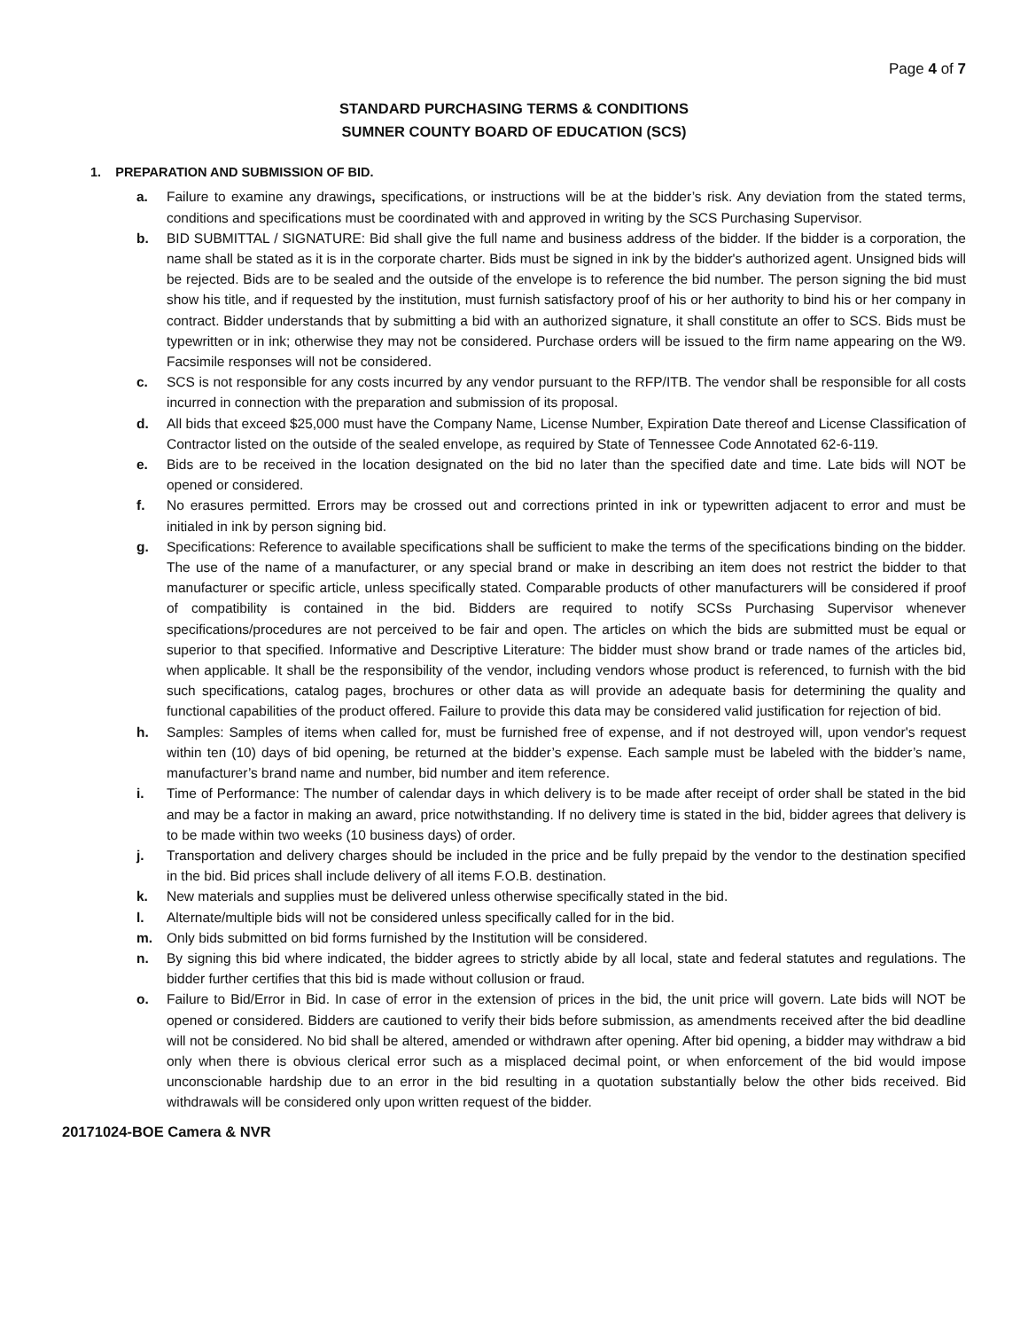Page 4 of 7
STANDARD PURCHASING TERMS & CONDITIONS
SUMNER COUNTY BOARD OF EDUCATION (SCS)
1. PREPARATION AND SUBMISSION OF BID.
a. Failure to examine any drawings, specifications, or instructions will be at the bidder’s risk. Any deviation from the stated terms, conditions and specifications must be coordinated with and approved in writing by the SCS Purchasing Supervisor.
b. BID SUBMITTAL / SIGNATURE: Bid shall give the full name and business address of the bidder. If the bidder is a corporation, the name shall be stated as it is in the corporate charter. Bids must be signed in ink by the bidder's authorized agent. Unsigned bids will be rejected. Bids are to be sealed and the outside of the envelope is to reference the bid number. The person signing the bid must show his title, and if requested by the institution, must furnish satisfactory proof of his or her authority to bind his or her company in contract. Bidder understands that by submitting a bid with an authorized signature, it shall constitute an offer to SCS. Bids must be typewritten or in ink; otherwise they may not be considered. Purchase orders will be issued to the firm name appearing on the W9. Facsimile responses will not be considered.
c. SCS is not responsible for any costs incurred by any vendor pursuant to the RFP/ITB. The vendor shall be responsible for all costs incurred in connection with the preparation and submission of its proposal.
d. All bids that exceed $25,000 must have the Company Name, License Number, Expiration Date thereof and License Classification of Contractor listed on the outside of the sealed envelope, as required by State of Tennessee Code Annotated 62-6-119.
e. Bids are to be received in the location designated on the bid no later than the specified date and time. Late bids will NOT be opened or considered.
f. No erasures permitted. Errors may be crossed out and corrections printed in ink or typewritten adjacent to error and must be initialed in ink by person signing bid.
g. Specifications: Reference to available specifications shall be sufficient to make the terms of the specifications binding on the bidder. The use of the name of a manufacturer, or any special brand or make in describing an item does not restrict the bidder to that manufacturer or specific article, unless specifically stated. Comparable products of other manufacturers will be considered if proof of compatibility is contained in the bid. Bidders are required to notify SCSs Purchasing Supervisor whenever specifications/procedures are not perceived to be fair and open. The articles on which the bids are submitted must be equal or superior to that specified. Informative and Descriptive Literature: The bidder must show brand or trade names of the articles bid, when applicable. It shall be the responsibility of the vendor, including vendors whose product is referenced, to furnish with the bid such specifications, catalog pages, brochures or other data as will provide an adequate basis for determining the quality and functional capabilities of the product offered. Failure to provide this data may be considered valid justification for rejection of bid.
h. Samples: Samples of items when called for, must be furnished free of expense, and if not destroyed will, upon vendor's request within ten (10) days of bid opening, be returned at the bidder’s expense. Each sample must be labeled with the bidder’s name, manufacturer’s brand name and number, bid number and item reference.
i. Time of Performance: The number of calendar days in which delivery is to be made after receipt of order shall be stated in the bid and may be a factor in making an award, price notwithstanding. If no delivery time is stated in the bid, bidder agrees that delivery is to be made within two weeks (10 business days) of order.
j. Transportation and delivery charges should be included in the price and be fully prepaid by the vendor to the destination specified in the bid. Bid prices shall include delivery of all items F.O.B. destination.
k. New materials and supplies must be delivered unless otherwise specifically stated in the bid.
l. Alternate/multiple bids will not be considered unless specifically called for in the bid.
m. Only bids submitted on bid forms furnished by the Institution will be considered.
n. By signing this bid where indicated, the bidder agrees to strictly abide by all local, state and federal statutes and regulations. The bidder further certifies that this bid is made without collusion or fraud.
o. Failure to Bid/Error in Bid. In case of error in the extension of prices in the bid, the unit price will govern. Late bids will NOT be opened or considered. Bidders are cautioned to verify their bids before submission, as amendments received after the bid deadline will not be considered. No bid shall be altered, amended or withdrawn after opening. After bid opening, a bidder may withdraw a bid only when there is obvious clerical error such as a misplaced decimal point, or when enforcement of the bid would impose unconscionable hardship due to an error in the bid resulting in a quotation substantially below the other bids received. Bid withdrawals will be considered only upon written request of the bidder.
20171024-BOE Camera & NVR